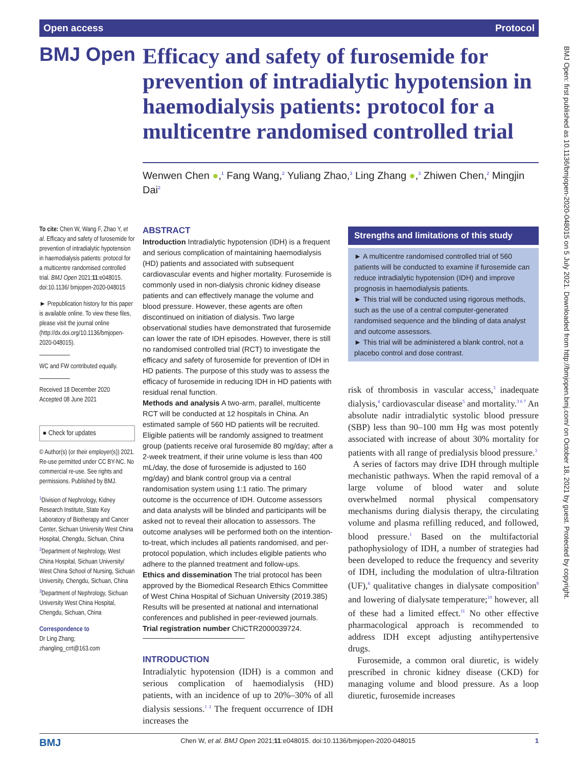Open access Protocol
BMJ Open
Efficacy and safety of furosemide for prevention of intradialytic hypotension in haemodialysis patients: protocol for a multicentre randomised controlled trial
Wenwen Chen ●,<sup>1</sup> Fang Wang,<sup>2</sup> Yuliang Zhao,<sup>3</sup> Ling Zhang ●,<sup>3</sup> Zhiwen Chen,<sup>2</sup> Mingjin Dai<sup>2</sup>
BMJ Open: first published as 10.1136/bmjopen-2020-048015 on 5 July 2021. Downloaded from http://bmjopen.bmj.com/ on October 18, 2021 by guest. Protected by copyright.
To cite: Chen W, Wang F, Zhao Y, et al. Efficacy and safety of furosemide for prevention of intradialytic hypotension in haemodialysis patients: protocol for a multicentre randomised controlled trial. BMJ Open 2021;11:e048015. doi:10.1136/ bmjopen-2020-048015
► Prepublication history for this paper is available online. To view these files, please visit the journal online (http://dx.doi.org/10.1136/bmjopen-2020-048015).
WC and FW contributed equally.
Received 18 December 2020
Accepted 08 June 2021
● Check for updates
© Author(s) (or their employer(s)) 2021. Re-use permitted under CC BY-NC. No commercial re-use. See rights and permissions. Published by BMJ.
<sup>1</sup> Division of Nephrology, Kidney Research Institute, State Key Laboratory of Biotherapy and Cancer Center, Sichuan University West China Hospital, Chengdu, Sichuan, China
<sup>2</sup> Department of Nephrology, West China Hospital, Sichuan University/ West China School of Nursing, Sichuan University, Chengdu, Sichuan, China
<sup>3</sup> Department of Nephrology, Sichuan University West China Hospital, Chengdu, Sichuan, China
Correspondence to
Dr Ling Zhang;
zhangling_crrt@163.com
ABSTRACT
Introduction Intradialytic hypotension (IDH) is a frequent and serious complication of maintaining haemodialysis (HD) patients and associated with subsequent cardiovascular events and higher mortality. Furosemide is commonly used in non-dialysis chronic kidney disease patients and can effectively manage the volume and blood pressure. However, these agents are often discontinued on initiation of dialysis. Two large observational studies have demonstrated that furosemide can lower the rate of IDH episodes. However, there is still no randomised controlled trial (RCT) to investigate the efficacy and safety of furosemide for prevention of IDH in HD patients. The purpose of this study was to assess the efficacy of furosemide in reducing IDH in HD patients with residual renal function.
Methods and analysis A two-arm, parallel, multicente RCT will be conducted at 12 hospitals in China. An estimated sample of 560 HD patients will be recruited. Eligible patients will be randomly assigned to treatment group (patients receive oral furosemide 80 mg/day; after a 2-week treatment, if their urine volume is less than 400 mL/day, the dose of furosemide is adjusted to 160 mg/day) and blank control group via a central randomisation system using 1:1 ratio. The primary outcome is the occurrence of IDH. Outcome assessors and data analysts will be blinded and participants will be asked not to reveal their allocation to assessors. The outcome analyses will be performed both on the intention-to-treat, which includes all patients randomised, and per-protocol population, which includes eligible patients who adhere to the planned treatment and follow-ups.
Ethics and dissemination The trial protocol has been approved by the Biomedical Research Ethics Committee of West China Hospital of Sichuan University (2019.385) Results will be presented at national and international conferences and published in peer-reviewed journals.
Trial registration number ChiCTR2000039724.
INTRODUCTION
Intradialytic hypotension (IDH) is a common and serious complication of haemodialysis (HD) patients, with an incidence of up to 20%–30% of all dialysis sessions.<sup>1 2</sup> The frequent occurrence of IDH increases the
Strengths and limitations of this study
► A multicentre randomised controlled trial of 560 patients will be conducted to examine if furosemide can reduce intradialytic hypotension (IDH) and improve prognosis in haemodialysis patients.
► This trial will be conducted using rigorous methods, such as the use of a central computer-generated randomised sequence and the blinding of data analyst and outcome assessors.
► This trial will be administered a blank control, not a placebo control and dose contrast.
risk of thrombosis in vascular access,<sup>3</sup> inadequate dialysis,<sup>4</sup> cardiovascular disease<sup>5</sup> and mortality.<sup>3 6 7</sup> An absolute nadir intradialytic systolic blood pressure (SBP) less than 90–100 mm Hg was most potently associated with increase of about 30% mortality for patients with all range of predialysis blood pressure.<sup>3</sup>
A series of factors may drive IDH through multiple mechanistic pathways. When the rapid removal of a large volume of blood water and solute overwhelmed normal physical compensatory mechanisms during dialysis therapy, the circulating volume and plasma refilling reduced, and followed, blood pressure.<sup>1</sup> Based on the multifactorial pathophysiology of IDH, a number of strategies had been developed to reduce the frequency and severity of IDH, including the modulation of ultra-filtration (UF),<sup>8</sup> qualitative changes in dialysate composition<sup>9</sup> and lowering of dialysate temperature;<sup>10</sup> however, all of these had a limited effect.<sup>11</sup> No other effective pharmacological approach is recommended to address IDH except adjusting antihypertensive drugs.
Furosemide, a common oral diuretic, is widely prescribed in chronic kidney disease (CKD) for managing volume and blood pressure. As a loop diuretic, furosemide increases
BMJ Chen W, et al. BMJ Open 2021;11:e048015. doi:10.1136/bmjopen-2020-048015 1